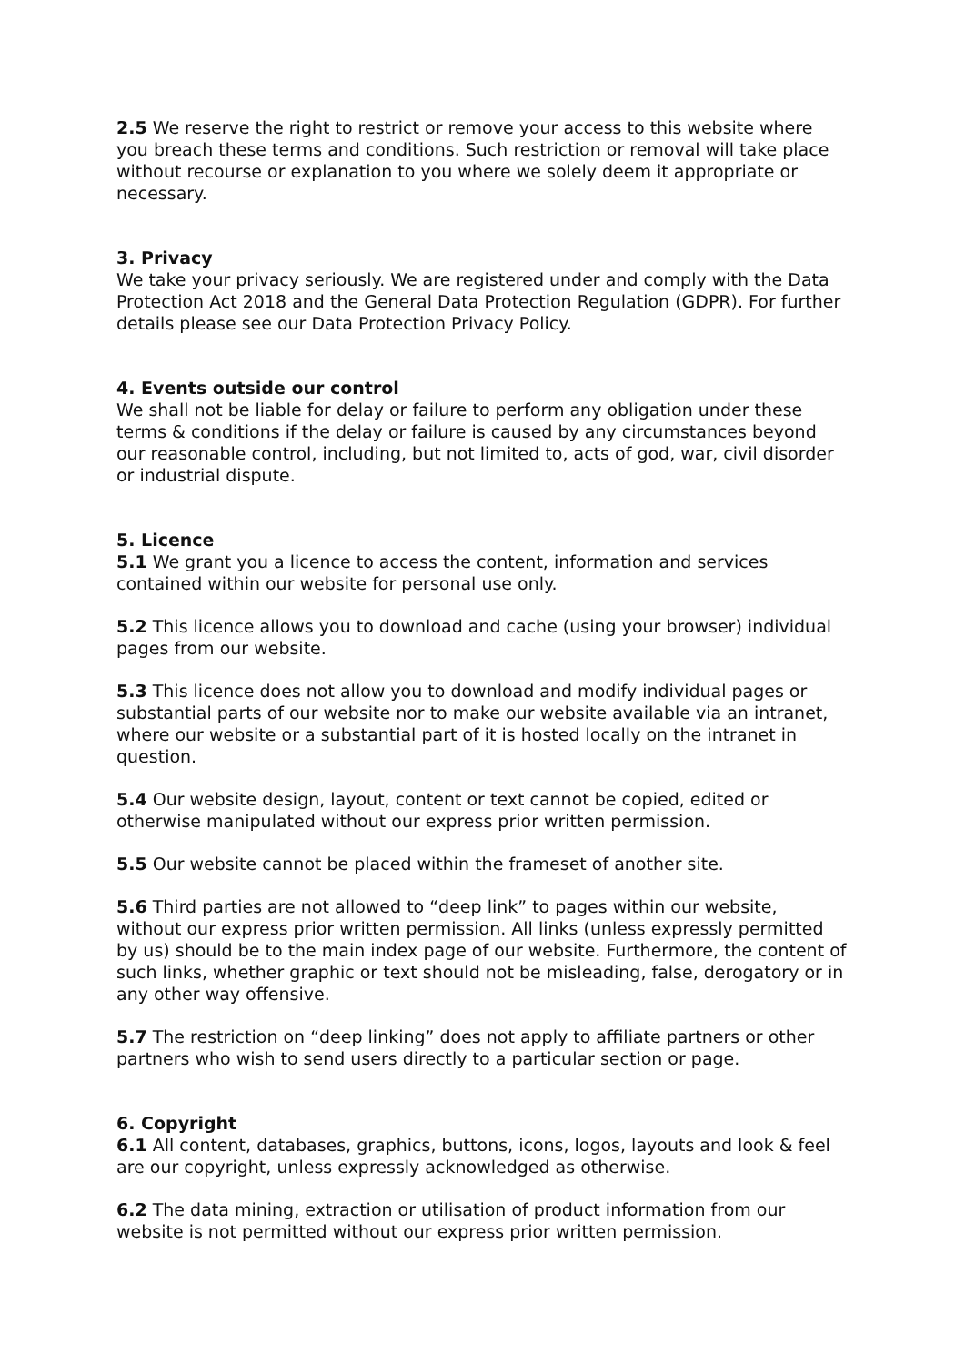2.5 We reserve the right to restrict or remove your access to this website where you breach these terms and conditions. Such restriction or removal will take place without recourse or explanation to you where we solely deem it appropriate or necessary.
3. Privacy
We take your privacy seriously. We are registered under and comply with the Data Protection Act 2018 and the General Data Protection Regulation (GDPR). For further details please see our Data Protection Privacy Policy.
4. Events outside our control
We shall not be liable for delay or failure to perform any obligation under these terms & conditions if the delay or failure is caused by any circumstances beyond our reasonable control, including, but not limited to, acts of god, war, civil disorder or industrial dispute.
5. Licence
5.1 We grant you a licence to access the content, information and services contained within our website for personal use only.
5.2 This licence allows you to download and cache (using your browser) individual pages from our website.
5.3 This licence does not allow you to download and modify individual pages or substantial parts of our website nor to make our website available via an intranet, where our website or a substantial part of it is hosted locally on the intranet in question.
5.4 Our website design, layout, content or text cannot be copied, edited or otherwise manipulated without our express prior written permission.
5.5 Our website cannot be placed within the frameset of another site.
5.6 Third parties are not allowed to “deep link” to pages within our website, without our express prior written permission. All links (unless expressly permitted by us) should be to the main index page of our website. Furthermore, the content of such links, whether graphic or text should not be misleading, false, derogatory or in any other way offensive.
5.7 The restriction on “deep linking” does not apply to affiliate partners or other partners who wish to send users directly to a particular section or page.
6. Copyright
6.1 All content, databases, graphics, buttons, icons, logos, layouts and look & feel are our copyright, unless expressly acknowledged as otherwise.
6.2 The data mining, extraction or utilisation of product information from our website is not permitted without our express prior written permission.